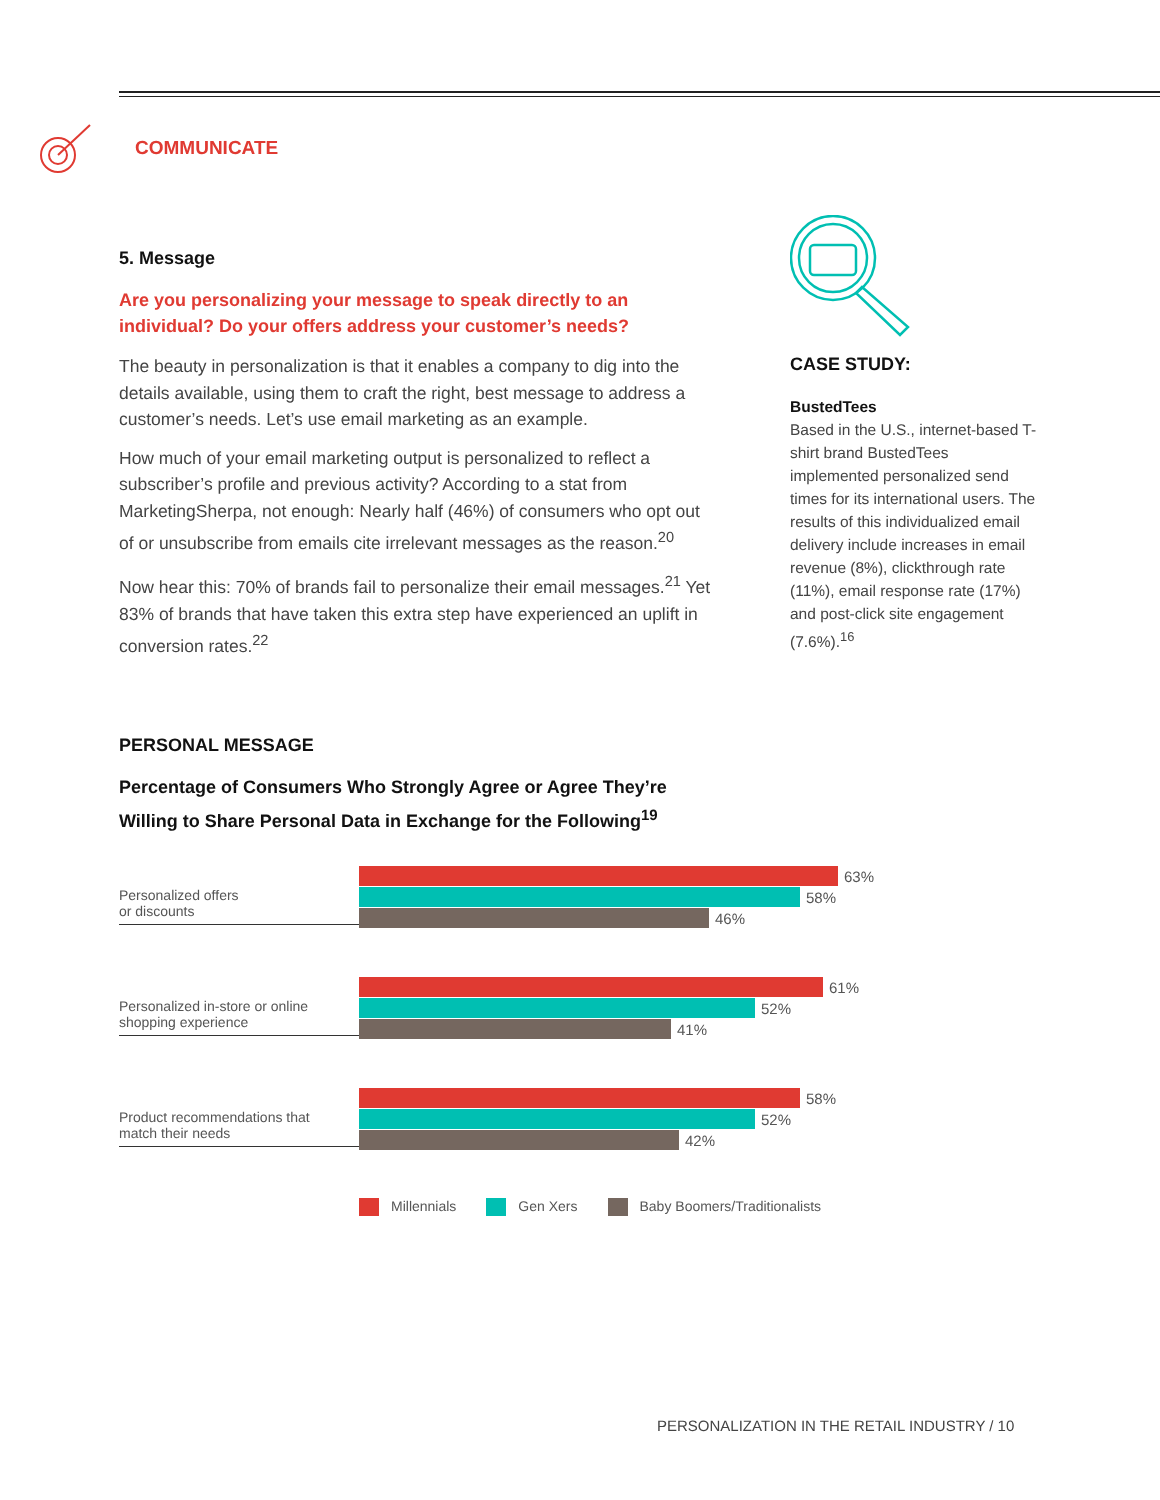COMMUNICATE
5. Message
Are you personalizing your message to speak directly to an individual? Do your offers address your customer’s needs?
The beauty in personalization is that it enables a company to dig into the details available, using them to craft the right, best message to address a customer’s needs. Let’s use email marketing as an example.
How much of your email marketing output is personalized to reflect a subscriber’s profile and previous activity? According to a stat from MarketingSherpa, not enough: Nearly half (46%) of consumers who opt out of or unsubscribe from emails cite irrelevant messages as the reason.<sup>20</sup>
Now hear this: 70% of brands fail to personalize their email messages.<sup>21</sup> Yet 83% of brands that have taken this extra step have experienced an uplift in conversion rates.<sup>22</sup>
CASE STUDY:
BustedTees
Based in the U.S., internet-based T-shirt brand BustedTees implemented personalized send times for its international users. The results of this individualized email delivery include increases in email revenue (8%), clickthrough rate (11%), email response rate (17%) and post-click site engagement (7.6%).<sup>16</sup>
PERSONAL MESSAGE
Percentage of Consumers Who Strongly Agree or Agree They’re
Willing to Share Personal Data in Exchange for the Following<sup>19</sup>
Personalized offers
or discounts
63%
58%
46%
Personalized in-store or online
shopping experience
61%
52%
41%
Product recommendations that
match their needs
58%
52%
42%
Millennials Gen Xers Baby Boomers/Traditionalists
PERSONALIZATION IN THE RETAIL INDUSTRY / 10